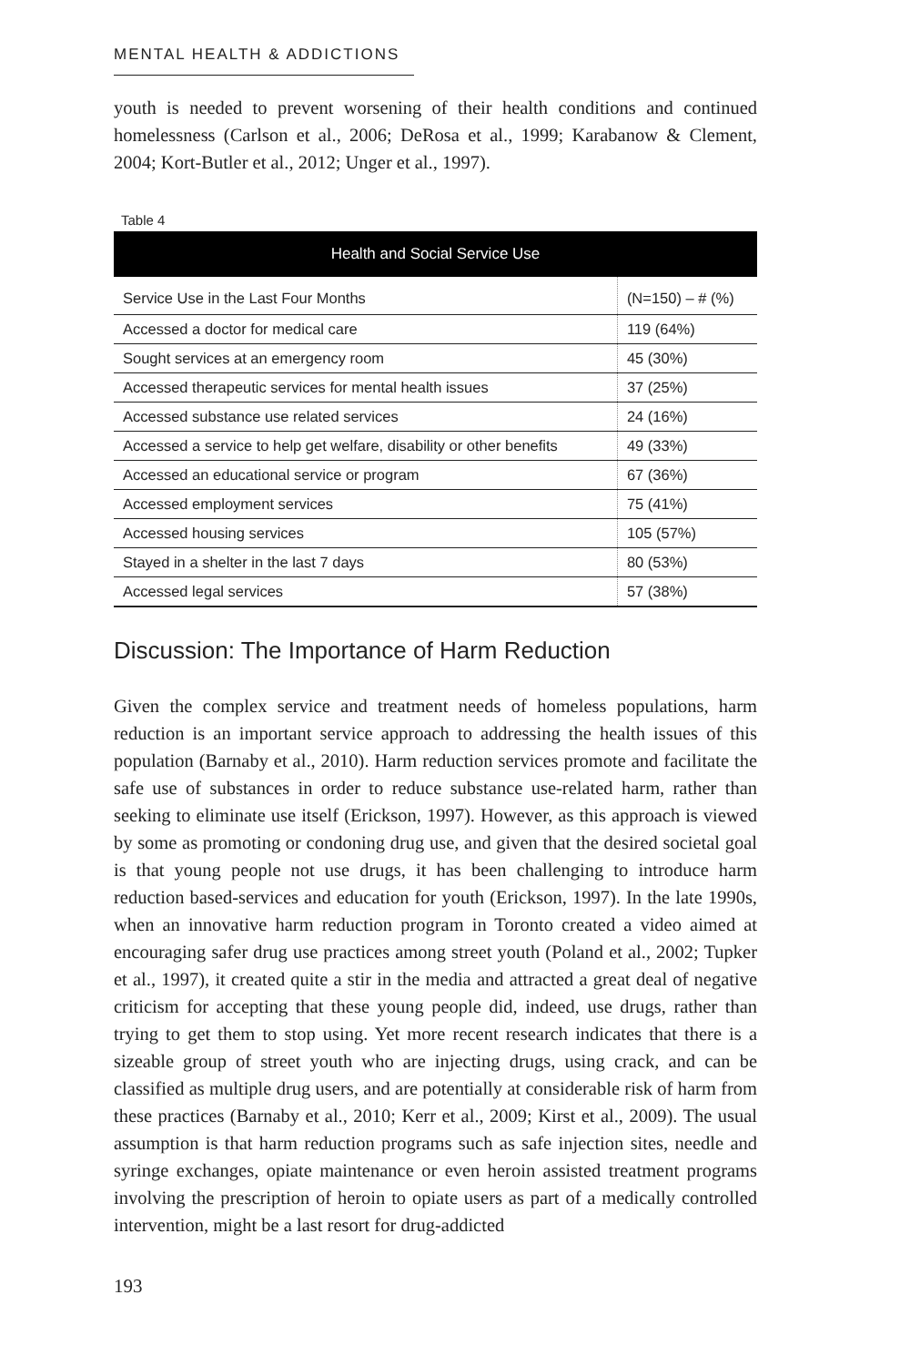MENTAL HEALTH & ADDICTIONS
youth is needed to prevent worsening of their health conditions and continued homelessness (Carlson et al., 2006; DeRosa et al., 1999; Karabanow & Clement, 2004; Kort-Butler et al., 2012; Unger et al., 1997).
Table 4
| Health and Social Service Use | |
| --- | --- |
| Service Use in the Last Four Months | (N=150) – # (%) |
| Accessed a doctor for medical care | 119 (64%) |
| Sought services at an emergency room | 45 (30%) |
| Accessed therapeutic services for mental health issues | 37 (25%) |
| Accessed substance use related services | 24 (16%) |
| Accessed a service to help get welfare, disability or other benefits | 49 (33%) |
| Accessed an educational service or program | 67 (36%) |
| Accessed employment services | 75 (41%) |
| Accessed housing services | 105 (57%) |
| Stayed in a shelter in the last 7 days | 80 (53%) |
| Accessed legal services | 57 (38%) |
Discussion: The Importance of Harm Reduction
Given the complex service and treatment needs of homeless populations, harm reduction is an important service approach to addressing the health issues of this population (Barnaby et al., 2010). Harm reduction services promote and facilitate the safe use of substances in order to reduce substance use-related harm, rather than seeking to eliminate use itself (Erickson, 1997). However, as this approach is viewed by some as promoting or condoning drug use, and given that the desired societal goal is that young people not use drugs, it has been challenging to introduce harm reduction based-services and education for youth (Erickson, 1997). In the late 1990s, when an innovative harm reduction program in Toronto created a video aimed at encouraging safer drug use practices among street youth (Poland et al., 2002; Tupker et al., 1997), it created quite a stir in the media and attracted a great deal of negative criticism for accepting that these young people did, indeed, use drugs, rather than trying to get them to stop using. Yet more recent research indicates that there is a sizeable group of street youth who are injecting drugs, using crack, and can be classified as multiple drug users, and are potentially at considerable risk of harm from these practices (Barnaby et al., 2010; Kerr et al., 2009; Kirst et al., 2009). The usual assumption is that harm reduction programs such as safe injection sites, needle and syringe exchanges, opiate maintenance or even heroin assisted treatment programs involving the prescription of heroin to opiate users as part of a medically controlled intervention, might be a last resort for drug-addicted
193